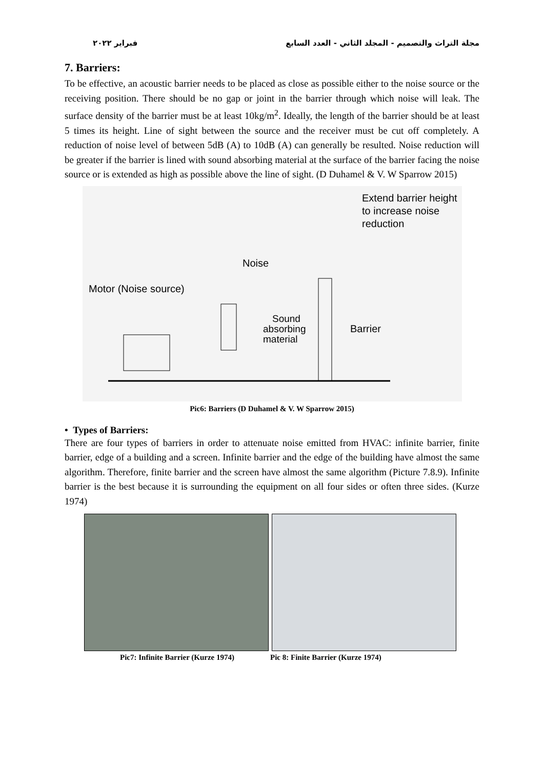فبراير ٢٠٢٢ مجلة التراث والتصميم - المجلد الثاني - العدد السابع
7. Barriers:
To be effective, an acoustic barrier needs to be placed as close as possible either to the noise source or the receiving position. There should be no gap or joint in the barrier through which noise will leak. The surface density of the barrier must be at least 10kg/m<sup>2</sup>. Ideally, the length of the barrier should be at least 5 times its height. Line of sight between the source and the receiver must be cut off completely. A reduction of noise level of between 5dB (A) to 10dB (A) can generally be resulted. Noise reduction will be greater if the barrier is lined with sound absorbing material at the surface of the barrier facing the noise source or is extended as high as possible above the line of sight. (D Duhamel & V. W Sparrow 2015)
Extend barrier height
to increase noise
reduction
Noise
Motor (Noise source)
Sound
absorbing
material
Barrier
Pic6: Barriers (D Duhamel & V. W Sparrow 2015)
• Types of Barriers:
There are four types of barriers in order to attenuate noise emitted from HVAC: infinite barrier, finite barrier, edge of a building and a screen. Infinite barrier and the edge of the building have almost the same algorithm. Therefore, finite barrier and the screen have almost the same algorithm (Picture 7.8.9). Infinite barrier is the best because it is surrounding the equipment on all four sides or often three sides. (Kurze 1974)
Pic7: Infinite Barrier (Kurze 1974) Pic 8: Finite Barrier (Kurze 1974)